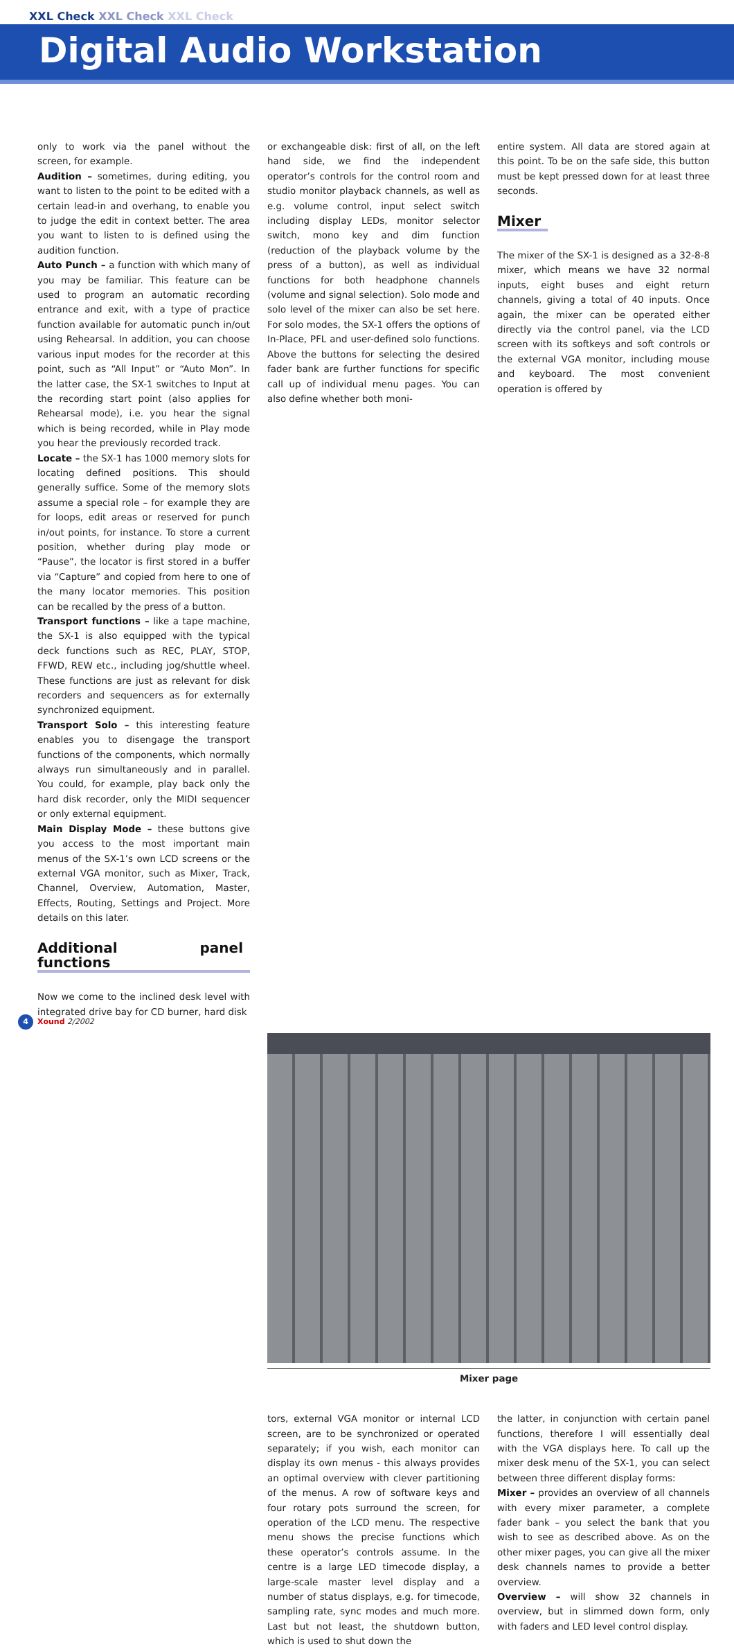XXL Check XXL Check XXL Check
Digital Audio Workstation
only to work via the panel without the screen, for example.
Audition – sometimes, during editing, you want to listen to the point to be edited with a certain lead-in and overhang, to enable you to judge the edit in context better. The area you want to listen to is defined using the audition function.
Auto Punch – a function with which many of you may be familiar. This feature can be used to program an automatic recording entrance and exit, with a type of practice function available for automatic punch in/out using Rehearsal. In addition, you can choose various input modes for the recorder at this point, such as “All Input” or “Auto Mon”. In the latter case, the SX-1 switches to Input at the recording start point (also applies for Rehearsal mode), i.e. you hear the signal which is being recorded, while in Play mode you hear the previously recorded track.
Locate – the SX-1 has 1000 memory slots for locating defined positions. This should generally suffice. Some of the memory slots assume a special role – for example they are for loops, edit areas or reserved for punch in/out points, for instance. To store a current position, whether during play mode or “Pause”, the locator is first stored in a buffer via “Capture” and copied from here to one of the many locator memories. This position can be recalled by the press of a button.
Transport functions – like a tape machine, the SX-1 is also equipped with the typical deck functions such as REC, PLAY, STOP, FFWD, REW etc., including jog/shuttle wheel. These functions are just as relevant for disk recorders and sequencers as for externally synchronized equipment.
Transport Solo – this interesting feature enables you to disengage the transport functions of the components, which normally always run simultaneously and in parallel. You could, for example, play back only the hard disk recorder, only the MIDI sequencer or only external equipment.
Main Display Mode – these buttons give you access to the most important main menus of the SX-1’s own LCD screens or the external VGA monitor, such as Mixer, Track, Channel, Overview, Automation, Master, Effects, Routing, Settings and Project. More details on this later.
Additional panel functions
Now we come to the inclined desk level with integrated drive bay for CD burner, hard disk
or exchangeable disk: first of all, on the left hand side, we find the independent operator’s controls for the control room and studio monitor playback channels, as well as e.g. volume control, input select switch including display LEDs, monitor selector switch, mono key and dim function (reduction of the playback volume by the press of a button), as well as individual functions for both headphone channels (volume and signal selection). Solo mode and solo level of the mixer can also be set here. For solo modes, the SX-1 offers the options of In-Place, PFL and user-defined solo functions. Above the buttons for selecting the desired fader bank are further functions for specific call up of individual menu pages. You can also define whether both moni-
entire system. All data are stored again at this point. To be on the safe side, this button must be kept pressed down for at least three seconds.
Mixer
The mixer of the SX-1 is designed as a 32-8-8 mixer, which means we have 32 normal inputs, eight buses and eight return channels, giving a total of 40 inputs. Once again, the mixer can be operated either directly via the control panel, via the LCD screen with its softkeys and soft controls or the external VGA monitor, including mouse and keyboard. The most convenient operation is offered by
Mixer page
tors, external VGA monitor or internal LCD screen, are to be synchronized or operated separately; if you wish, each monitor can display its own menus - this always provides an optimal overview with clever partitioning of the menus. A row of software keys and four rotary pots surround the screen, for operation of the LCD menu. The respective menu shows the precise functions which these operator’s controls assume. In the centre is a large LED timecode display, a large-scale master level display and a number of status displays, e.g. for timecode, sampling rate, sync modes and much more. Last but not least, the shutdown button, which is used to shut down the
the latter, in conjunction with certain panel functions, therefore I will essentially deal with the VGA displays here. To call up the mixer desk menu of the SX-1, you can select between three different display forms:
Mixer – provides an overview of all channels with every mixer parameter, a complete fader bank – you select the bank that you wish to see as described above. As on the other mixer pages, you can give all the mixer desk channels names to provide a better overview.
Overview – will show 32 channels in overview, but in slimmed down form, only with faders and LED level control display.
4 Xound 2/2002